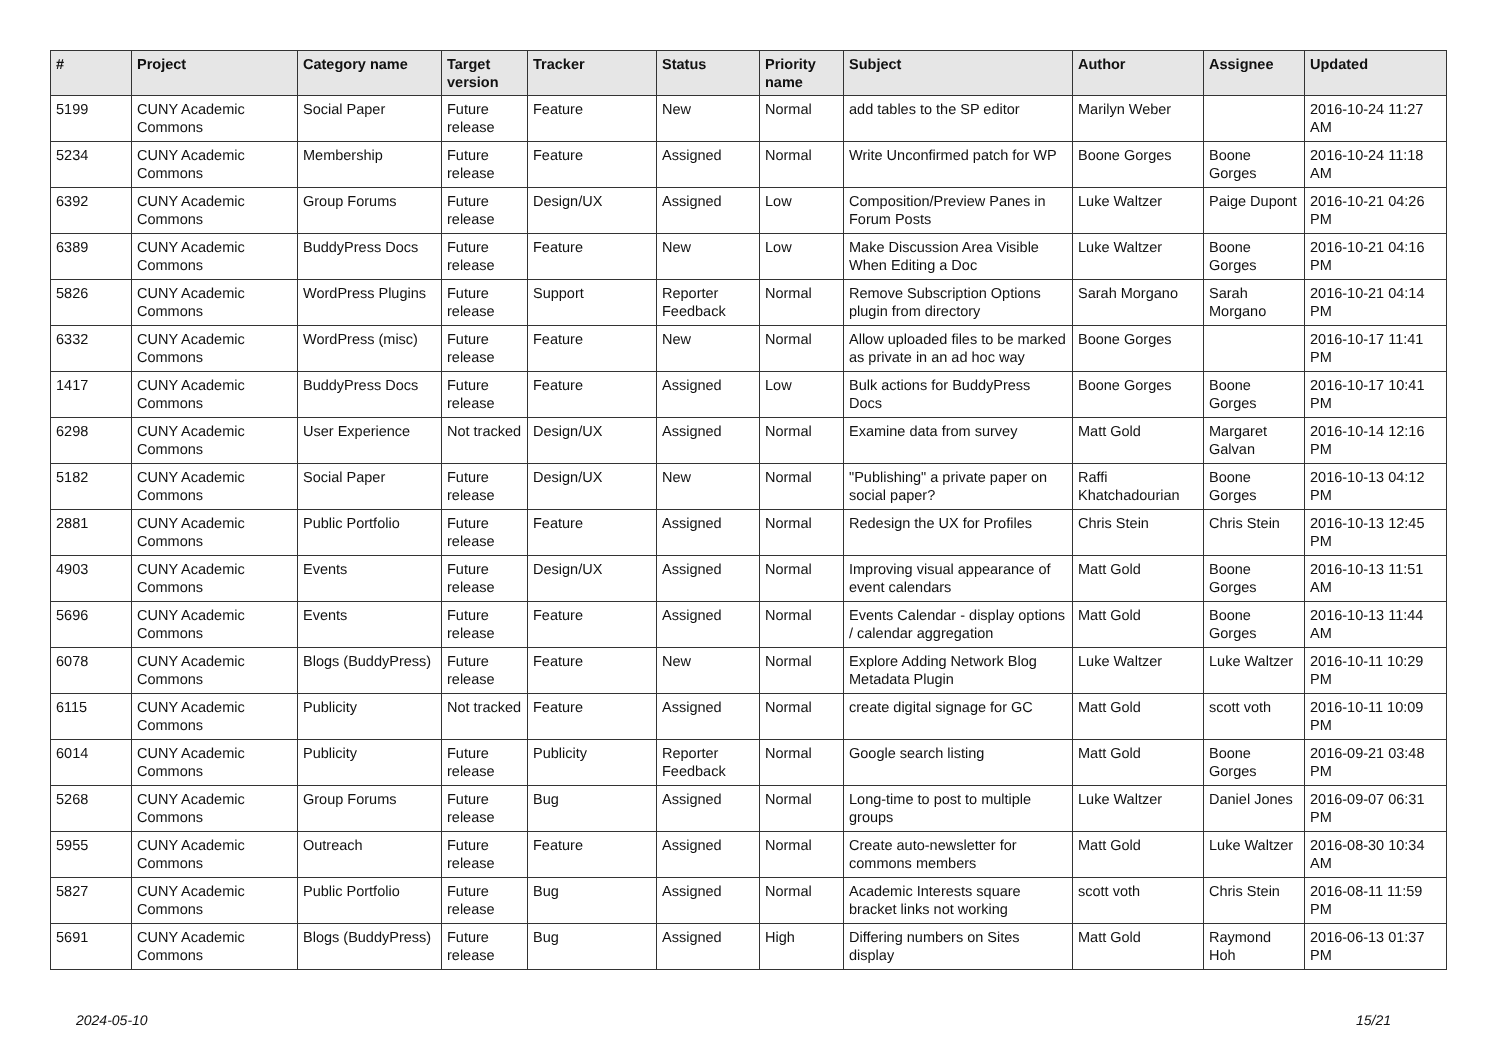| # | Project | Category name | Target version | Tracker | Status | Priority name | Subject | Author | Assignee | Updated |
| --- | --- | --- | --- | --- | --- | --- | --- | --- | --- | --- |
| 5199 | CUNY Academic Commons | Social Paper | Future release | Feature | New | Normal | add tables to the SP editor | Marilyn Weber | | 2016-10-24 11:27 AM |
| 5234 | CUNY Academic Commons | Membership | Future release | Feature | Assigned | Normal | Write Unconfirmed patch for WP | Boone Gorges | Boone Gorges | 2016-10-24 11:18 AM |
| 6392 | CUNY Academic Commons | Group Forums | Future release | Design/UX | Assigned | Low | Composition/Preview Panes in Forum Posts | Luke Waltzer | Paige Dupont | 2016-10-21 04:26 PM |
| 6389 | CUNY Academic Commons | BuddyPress Docs | Future release | Feature | New | Low | Make Discussion Area Visible When Editing a Doc | Luke Waltzer | Boone Gorges | 2016-10-21 04:16 PM |
| 5826 | CUNY Academic Commons | WordPress Plugins | Future release | Support | Reporter Feedback | Normal | Remove Subscription Options plugin from directory | Sarah Morgano | Sarah Morgano | 2016-10-21 04:14 PM |
| 6332 | CUNY Academic Commons | WordPress (misc) | Future release | Feature | New | Normal | Allow uploaded files to be marked as private in an ad hoc way | Boone Gorges | | 2016-10-17 11:41 PM |
| 1417 | CUNY Academic Commons | BuddyPress Docs | Future release | Feature | Assigned | Low | Bulk actions for BuddyPress Docs | Boone Gorges | Boone Gorges | 2016-10-17 10:41 PM |
| 6298 | CUNY Academic Commons | User Experience | Not tracked | Design/UX | Assigned | Normal | Examine data from survey | Matt Gold | Margaret Galvan | 2016-10-14 12:16 PM |
| 5182 | CUNY Academic Commons | Social Paper | Future release | Design/UX | New | Normal | "Publishing" a private paper on social paper? | Raffi Khatchadourian | Boone Gorges | 2016-10-13 04:12 PM |
| 2881 | CUNY Academic Commons | Public Portfolio | Future release | Feature | Assigned | Normal | Redesign the UX for Profiles | Chris Stein | Chris Stein | 2016-10-13 12:45 PM |
| 4903 | CUNY Academic Commons | Events | Future release | Design/UX | Assigned | Normal | Improving visual appearance of event calendars | Matt Gold | Boone Gorges | 2016-10-13 11:51 AM |
| 5696 | CUNY Academic Commons | Events | Future release | Feature | Assigned | Normal | Events Calendar - display options / calendar aggregation | Matt Gold | Boone Gorges | 2016-10-13 11:44 AM |
| 6078 | CUNY Academic Commons | Blogs (BuddyPress) | Future release | Feature | New | Normal | Explore Adding Network Blog Metadata Plugin | Luke Waltzer | Luke Waltzer | 2016-10-11 10:29 PM |
| 6115 | CUNY Academic Commons | Publicity | Not tracked | Feature | Assigned | Normal | create digital signage for GC | Matt Gold | scott voth | 2016-10-11 10:09 PM |
| 6014 | CUNY Academic Commons | Publicity | Future release | Publicity | Reporter Feedback | Normal | Google search listing | Matt Gold | Boone Gorges | 2016-09-21 03:48 PM |
| 5268 | CUNY Academic Commons | Group Forums | Future release | Bug | Assigned | Normal | Long-time to post to multiple groups | Luke Waltzer | Daniel Jones | 2016-09-07 06:31 PM |
| 5955 | CUNY Academic Commons | Outreach | Future release | Feature | Assigned | Normal | Create auto-newsletter for commons members | Matt Gold | Luke Waltzer | 2016-08-30 10:34 AM |
| 5827 | CUNY Academic Commons | Public Portfolio | Future release | Bug | Assigned | Normal | Academic Interests square bracket links not working | scott voth | Chris Stein | 2016-08-11 11:59 PM |
| 5691 | CUNY Academic Commons | Blogs (BuddyPress) | Future release | Bug | Assigned | High | Differing numbers on Sites display | Matt Gold | Raymond Hoh | 2016-06-13 01:37 PM |
2024-05-10 15/21